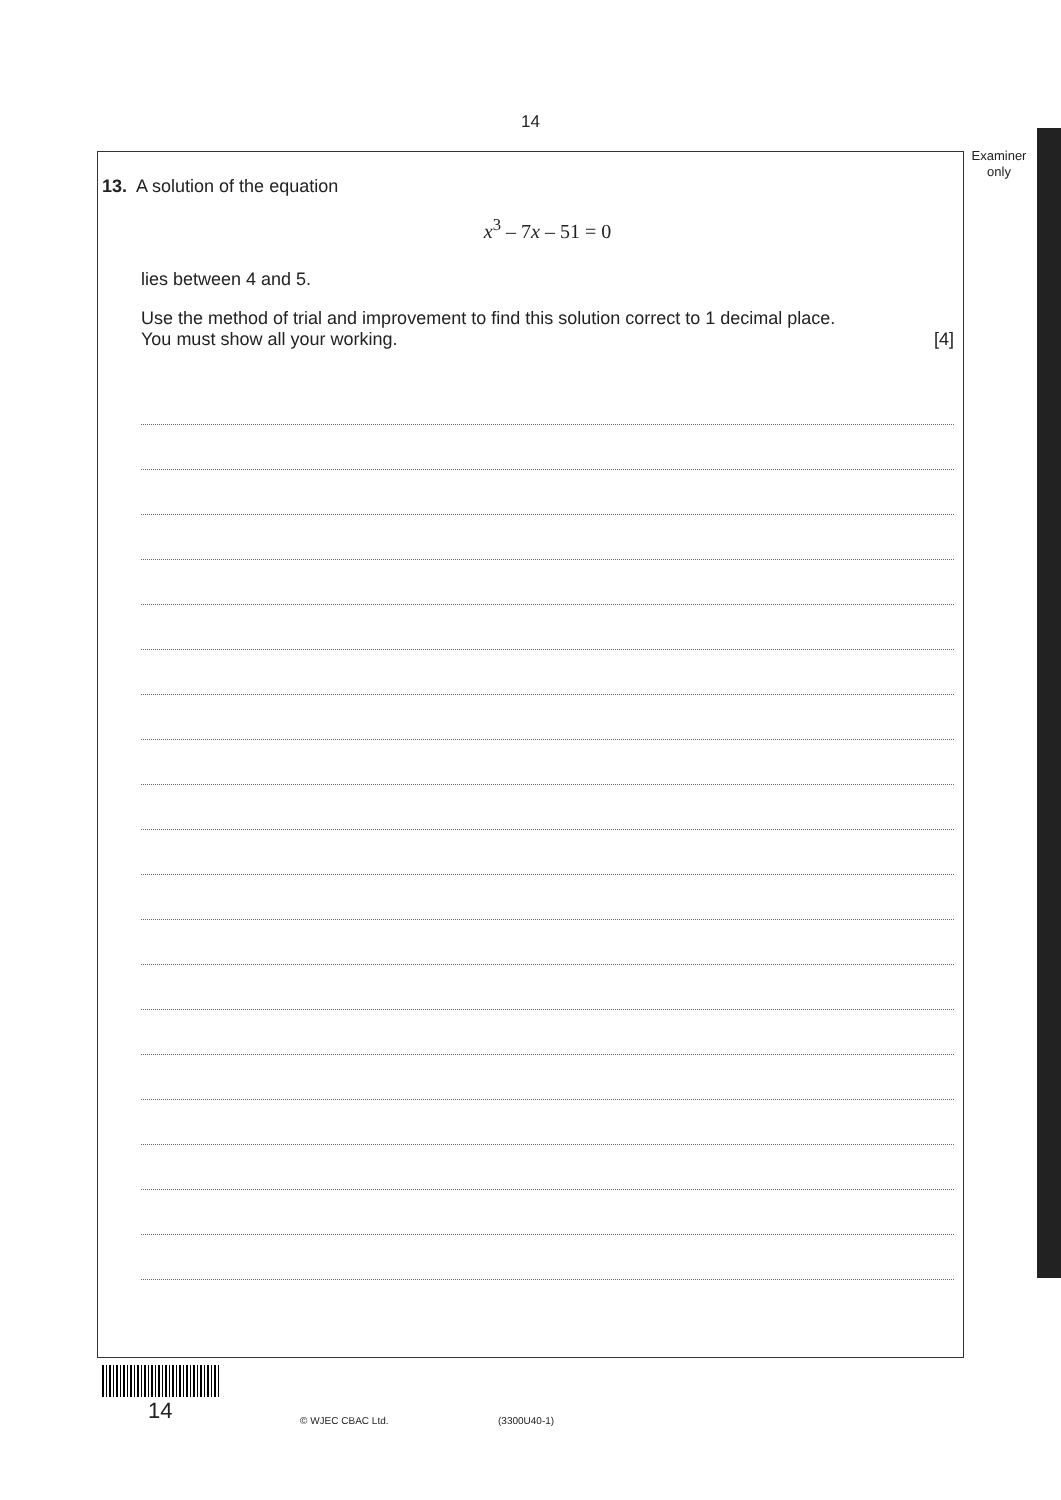14
Examiner
only
13. A solution of the equation
x<sup>3</sup> – 7x – 51 = 0
lies between 4 and 5.
Use the method of trial and improvement to find this solution correct to 1 decimal place.
You must show all your working. [4]
14 © WJEC CBAC Ltd. (3300U40-1)